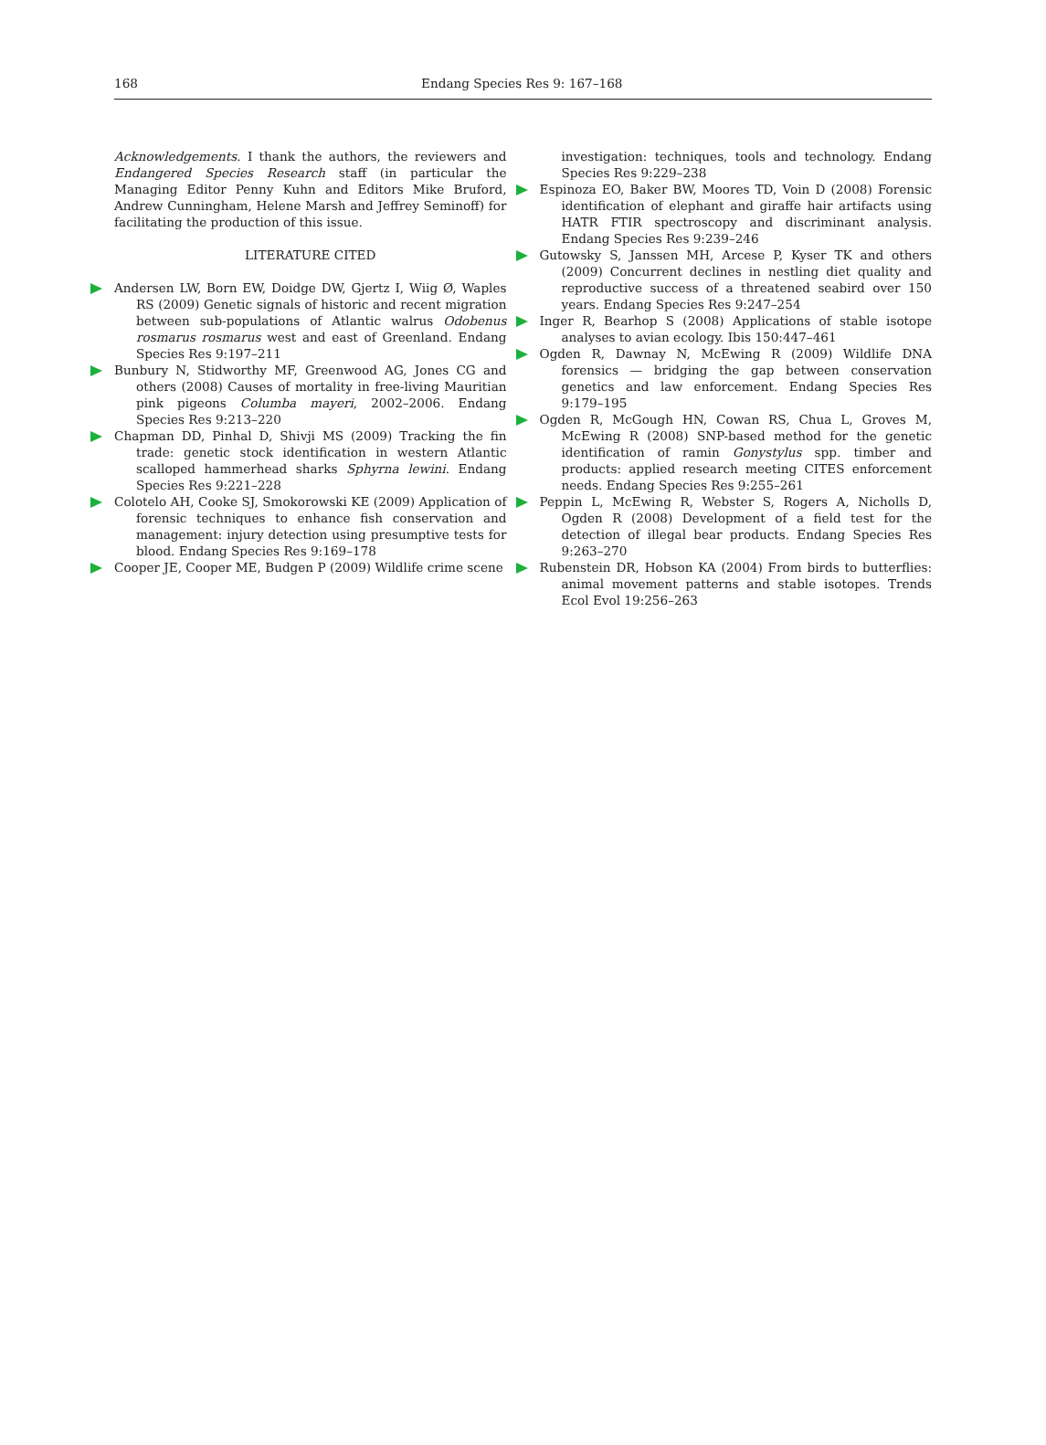168 Endang Species Res 9: 167–168
Acknowledgements. I thank the authors, the reviewers and Endangered Species Research staff (in particular the Managing Editor Penny Kuhn and Editors Mike Bruford, Andrew Cunningham, Helene Marsh and Jeffrey Seminoff) for facilitating the production of this issue.
LITERATURE CITED
Andersen LW, Born EW, Doidge DW, Gjertz I, Wiig Ø, Waples RS (2009) Genetic signals of historic and recent migration between sub-populations of Atlantic walrus Odobenus rosmarus rosmarus west and east of Greenland. Endang Species Res 9:197–211
Bunbury N, Stidworthy MF, Greenwood AG, Jones CG and others (2008) Causes of mortality in free-living Mauritian pink pigeons Columba mayeri, 2002–2006. Endang Species Res 9:213–220
Chapman DD, Pinhal D, Shivji MS (2009) Tracking the fin trade: genetic stock identification in western Atlantic scalloped hammerhead sharks Sphyrna lewini. Endang Species Res 9:221–228
Colotelo AH, Cooke SJ, Smokorowski KE (2009) Application of forensic techniques to enhance fish conservation and management: injury detection using presumptive tests for blood. Endang Species Res 9:169–178
Cooper JE, Cooper ME, Budgen P (2009) Wildlife crime scene
investigation: techniques, tools and technology. Endang Species Res 9:229–238
Espinoza EO, Baker BW, Moores TD, Voin D (2008) Forensic identification of elephant and giraffe hair artifacts using HATR FTIR spectroscopy and discriminant analysis. Endang Species Res 9:239–246
Gutowsky S, Janssen MH, Arcese P, Kyser TK and others (2009) Concurrent declines in nestling diet quality and reproductive success of a threatened seabird over 150 years. Endang Species Res 9:247–254
Inger R, Bearhop S (2008) Applications of stable isotope analyses to avian ecology. Ibis 150:447–461
Ogden R, Dawnay N, McEwing R (2009) Wildlife DNA forensics — bridging the gap between conservation genetics and law enforcement. Endang Species Res 9:179–195
Ogden R, McGough HN, Cowan RS, Chua L, Groves M, McEwing R (2008) SNP-based method for the genetic identification of ramin Gonystylus spp. timber and products: applied research meeting CITES enforcement needs. Endang Species Res 9:255–261
Peppin L, McEwing R, Webster S, Rogers A, Nicholls D, Ogden R (2008) Development of a field test for the detection of illegal bear products. Endang Species Res 9:263–270
Rubenstein DR, Hobson KA (2004) From birds to butterflies: animal movement patterns and stable isotopes. Trends Ecol Evol 19:256–263